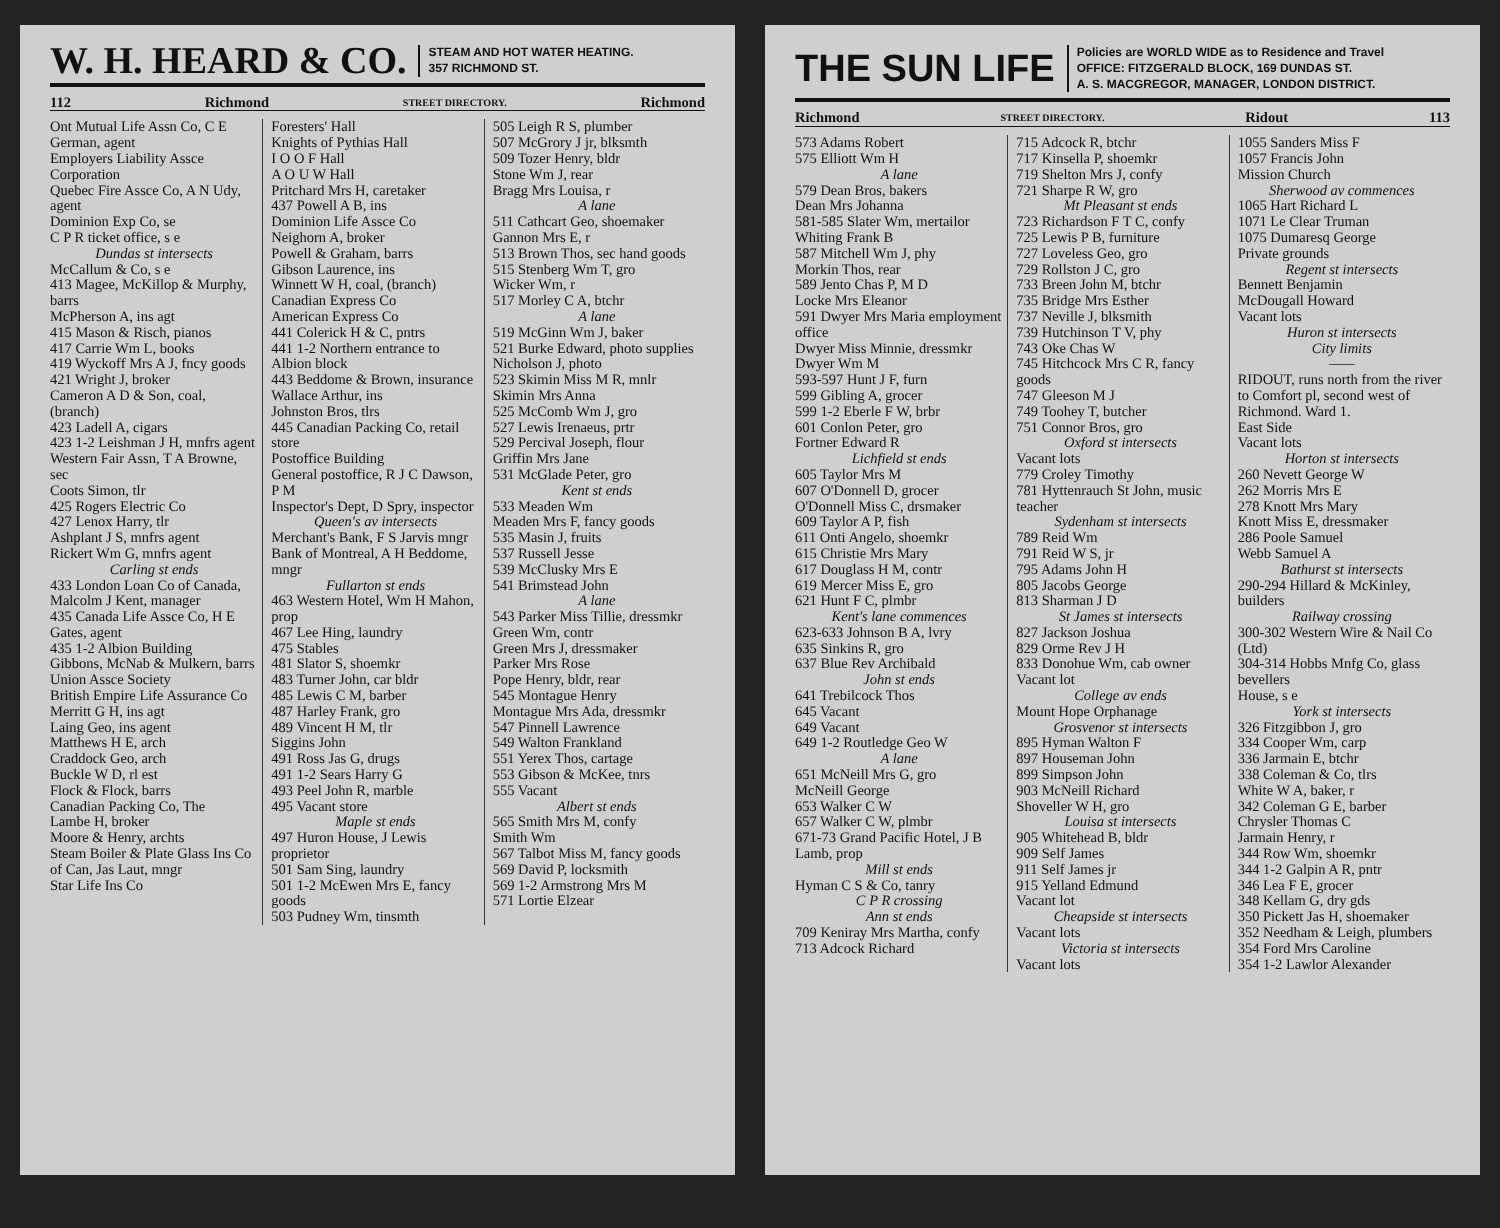W. H. HEARD & CO.
STEAM AND HOT WATER HEATING.
357 RICHMOND ST.
112 Richmond STREET DIRECTORY. Richmond
Ont Mutual Life Assn Co, C E German, agent
Employers Liability Assce Corporation
Quebec Fire Assce Co, A N Udy, agent
Dominion Exp Co, se
C P R ticket office, s e
Dundas st intersects
McCallum & Co, s e
413 Magee, McKillop & Murphy, barrs
McPherson A, ins agt
415 Mason & Risch, pianos
417 Carrie Wm L, books
419 Wyckoff Mrs A J, fncy goods
421 Wright J, broker
Cameron A D & Son, coal, (branch)
423 Ladell A, cigars
423 1-2 Leishman J H, mnfrs agent
Western Fair Assn, T A Browne, sec
Coots Simon, tlr
425 Rogers Electric Co
427 Lenox Harry, tlr
Ashplant J S, mnfrs agent
Rickert Wm G, mnfrs agent
Carling st ends
433 London Loan Co of Canada, Malcolm J Kent, manager
435 Canada Life Assce Co, H E Gates, agent
435 1-2 Albion Building
Gibbons, McNab & Mulkern, barrs
Union Assce Society
British Empire Life Assurance Co
Merritt G H, ins agt
Laing Geo, ins agent
Matthews H E, arch
Craddock Geo, arch
Buckle W D, rl est
Flock & Flock, barrs
Canadian Packing Co, The
Lambe H, broker
Moore & Henry, archts
Steam Boiler & Plate Glass Ins Co of Can, Jas Laut, mngr
Star Life Ins Co
Foresters' Hall
Knights of Pythias Hall
I O O F Hall
A O U W Hall
Pritchard Mrs H, caretaker
437 Powell A B, ins
Dominion Life Assce Co
Neighorn A, broker
Powell & Graham, barrs
Gibson Laurence, ins
Winnett W H, coal, (branch)
Canadian Express Co
American Express Co
441 Colerick H & C, pntrs
441 1-2 Northern entrance to Albion block
443 Beddome & Brown, insurance
Wallace Arthur, ins
Johnston Bros, tlrs
445 Canadian Packing Co, retail store
Postoffice Building
General postoffice, R J C Dawson, P M
Inspector's Dept, D Spry, inspector
Queen's av intersects
Merchant's Bank, F S Jarvis mngr
Bank of Montreal, A H Beddome, mngr
Fullarton st ends
463 Western Hotel, Wm H Mahon, prop
467 Lee Hing, laundry
475 Stables
481 Slator S, shoemkr
483 Turner John, car bldr
485 Lewis C M, barber
487 Harley Frank, gro
489 Vincent H M, tlr
Siggins John
491 Ross Jas G, drugs
491 1-2 Sears Harry G
493 Peel John R, marble
495 Vacant store
Maple st ends
497 Huron House, J Lewis proprietor
501 Sam Sing, laundry
501 1-2 McEwen Mrs E, fancy goods
503 Pudney Wm, tinsmth
505 Leigh R S, plumber
507 McGrory J jr, blksmth
509 Tozer Henry, bldr
Stone Wm J, rear
Bragg Mrs Louisa, r
A lane
511 Cathcart Geo, shoemaker
Gannon Mrs E, r
513 Brown Thos, sec hand goods
515 Stenberg Wm T, gro
Wicker Wm, r
517 Morley C A, btchr
A lane
519 McGinn Wm J, baker
521 Burke Edward, photo supplies
Nicholson J, photo
523 Skimin Miss M R, mnlr
Skimin Mrs Anna
525 McComb Wm J, gro
527 Lewis Irenaeus, prtr
529 Percival Joseph, flour
Griffin Mrs Jane
531 McGlade Peter, gro
Kent st ends
533 Meaden Wm
Meaden Mrs F, fancy goods
535 Masin J, fruits
537 Russell Jesse
539 McClusky Mrs E
541 Brimstead John
A lane
543 Parker Miss Tillie, dressmkr
Green Wm, contr
Green Mrs J, dressmaker
Parker Mrs Rose
Pope Henry, bldr, rear
545 Montague Henry
Montague Mrs Ada, dressmkr
547 Pinnell Lawrence
549 Walton Frankland
551 Yerex Thos, cartage
553 Gibson & McKee, tnrs
555 Vacant
Albert st ends
565 Smith Mrs M, confy
Smith Wm
567 Talbot Miss M, fancy goods
569 David P, locksmith
569 1-2 Armstrong Mrs M
571 Lortie Elzear
THE SUN LIFE
Policies are WORLD WIDE as to Residence and Travel
OFFICE: FITZGERALD BLOCK, 169 DUNDAS ST.
A. S. MACGREGOR, MANAGER, LONDON DISTRICT.
Richmond STREET DIRECTORY. Ridout 113
573 Adams Robert
575 Elliott Wm H
A lane
579 Dean Bros, bakers
Dean Mrs Johanna
581-585 Slater Wm, mertailor
Whiting Frank B
587 Mitchell Wm J, phy
Morkin Thos, rear
589 Jento Chas P, M D
Locke Mrs Eleanor
591 Dwyer Mrs Maria employment office
Dwyer Miss Minnie, dressmkr
Dwyer Wm M
593-597 Hunt J F, furn
599 Gibling A, grocer
599 1-2 Eberle F W, brbr
601 Conlon Peter, gro
Fortner Edward R
Lichfield st ends
605 Taylor Mrs M
607 O'Donnell D, grocer
O'Donnell Miss C, drsmaker
609 Taylor A P, fish
611 Onti Angelo, shoemkr
615 Christie Mrs Mary
617 Douglass H M, contr
619 Mercer Miss E, gro
621 Hunt F C, plmbr
Kent's lane commences
623-633 Johnson B A, lvry
635 Sinkins R, gro
637 Blue Rev Archibald
John st ends
641 Trebilcock Thos
645 Vacant
649 Vacant
649 1-2 Routledge Geo W
A lane
651 McNeill Mrs G, gro
McNeill George
653 Walker C W
657 Walker C W, plmbr
671-73 Grand Pacific Hotel, J B Lamb, prop
Mill st ends
Hyman C S & Co, tanry
C P R crossing
Ann st ends
709 Keniray Mrs Martha, confy
713 Adcock Richard
715 Adcock R, btchr
717 Kinsella P, shoemkr
719 Shelton Mrs J, confy
721 Sharpe R W, gro
Mt Pleasant st ends
723 Richardson F T C, confy
725 Lewis P B, furniture
727 Loveless Geo, gro
729 Rollston J C, gro
733 Breen John M, btchr
735 Bridge Mrs Esther
737 Neville J, blksmith
739 Hutchinson T V, phy
743 Oke Chas W
745 Hitchcock Mrs C R, fancy goods
747 Gleeson M J
749 Toohey T, butcher
751 Connor Bros, gro
Oxford st intersects
Vacant lots
779 Croley Timothy
781 Hyttenrauch St John, music teacher
Sydenham st intersects
789 Reid Wm
791 Reid W S, jr
795 Adams John H
805 Jacobs George
813 Sharman J D
St James st intersects
827 Jackson Joshua
829 Orme Rev J H
833 Donohue Wm, cab owner
Vacant lot
College av ends
Mount Hope Orphanage
Grosvenor st intersects
895 Hyman Walton F
897 Houseman John
899 Simpson John
903 McNeill Richard
Shoveller W H, gro
Louisa st intersects
905 Whitehead B, bldr
909 Self James
911 Self James jr
915 Yelland Edmund
Vacant lot
Cheapside st intersects
Vacant lots
Victoria st intersects
Vacant lots
1055 Sanders Miss F
1057 Francis John
Mission Church
Sherwood av commences
1065 Hart Richard L
1071 Le Clear Truman
1075 Dumaresq George
Private grounds
Regent st intersects
Bennett Benjamin
McDougall Howard
Vacant lots
Huron st intersects
City limits
——
RIDOUT, runs north from the river to Comfort pl, second west of Richmond. Ward 1.
East Side
Vacant lots
Horton st intersects
260 Nevett George W
262 Morris Mrs E
278 Knott Mrs Mary
Knott Miss E, dressmaker
286 Poole Samuel
Webb Samuel A
Bathurst st intersects
290-294 Hillard & McKinley, builders
Railway crossing
300-302 Western Wire & Nail Co (Ltd)
304-314 Hobbs Mnfg Co, glass bevellers
House, s e
York st intersects
326 Fitzgibbon J, gro
334 Cooper Wm, carp
336 Jarmain E, btchr
338 Coleman & Co, tlrs
White W A, baker, r
342 Coleman G E, barber
Chrysler Thomas C
Jarmain Henry, r
344 Row Wm, shoemkr
344 1-2 Galpin A R, pntr
346 Lea F E, grocer
348 Kellam G, dry gds
350 Pickett Jas H, shoemaker
352 Needham & Leigh, plumbers
354 Ford Mrs Caroline
354 1-2 Lawlor Alexander